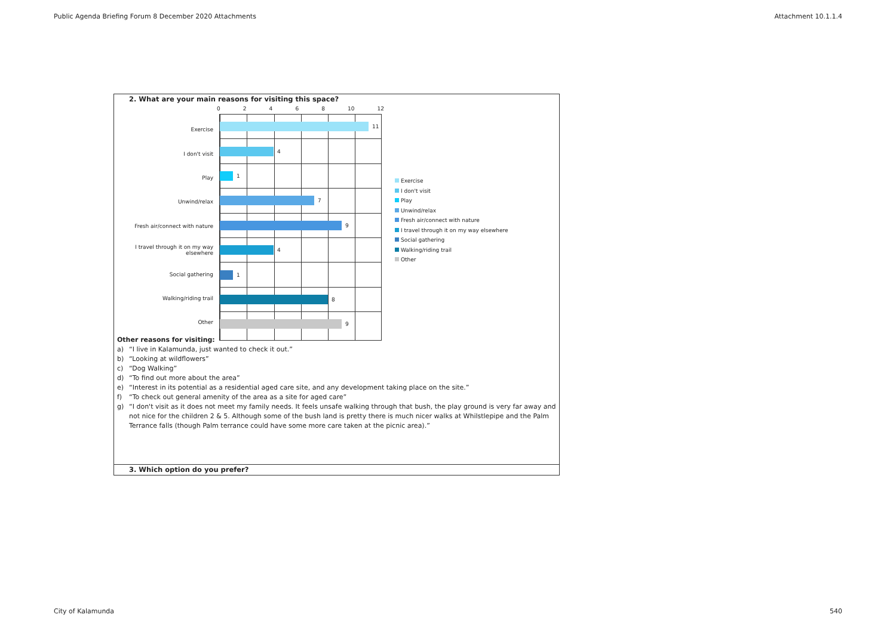Public Agenda Briefing Forum 8 December 2020 Attachments Attachment 10.1.1.4
2. What are your main reasons for visiting this space?
Exercise
I don't visit
Play
Unwind/relax
Fresh air/connect with nature
I travel through it on my way elsewhere
Social gathering
Walking/riding trail
Other
02468 10 12
11
4
1
7
9
4
1
8
9
Exercise
I don't visit
Play
Unwind/relax
Fresh air/connect with nature
I travel through it on my way elsewhere
Social gathering
Walking/riding trail
Other
Other reasons for visiting:
a) “I live in Kalamunda, just wanted to check it out.”
b) “Looking at wildflowers”
c) “Dog Walking”
d) “To find out more about the area”
e) “Interest in its potential as a residential aged care site, and any development taking place on the site.”
f) “To check out general amenity of the area as a site for aged care”
g) “I don't visit as it does not meet my family needs. It feels unsafe walking through that bush, the play ground is very far away and not nice for the children 2 & 5. Although some of the bush land is pretty there is much nicer walks at Whilstlepipe and the Palm Terrance falls (though Palm terrance could have some more care taken at the picnic area).”
3. Which option do you prefer?
City of Kalamunda 540